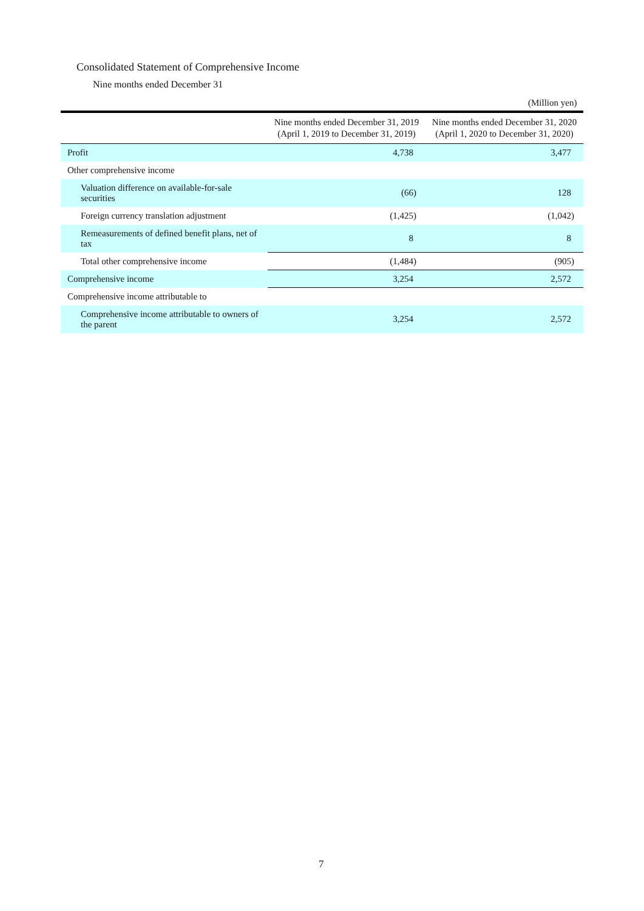Consolidated Statement of Comprehensive Income
Nine months ended December 31
(Million yen)
| | Nine months ended December 31, 2019 (April 1, 2019 to December 31, 2019) | Nine months ended December 31, 2020 (April 1, 2020 to December 31, 2020) |
| --- | --- | --- |
| Profit | 4,738 | 3,477 |
| Other comprehensive income | | |
| Valuation difference on available-for-sale securities | (66) | 128 |
| Foreign currency translation adjustment | (1,425) | (1,042) |
| Remeasurements of defined benefit plans, net of tax | 8 | 8 |
| Total other comprehensive income | (1,484) | (905) |
| Comprehensive income | 3,254 | 2,572 |
| Comprehensive income attributable to | | |
| Comprehensive income attributable to owners of the parent | 3,254 | 2,572 |
7